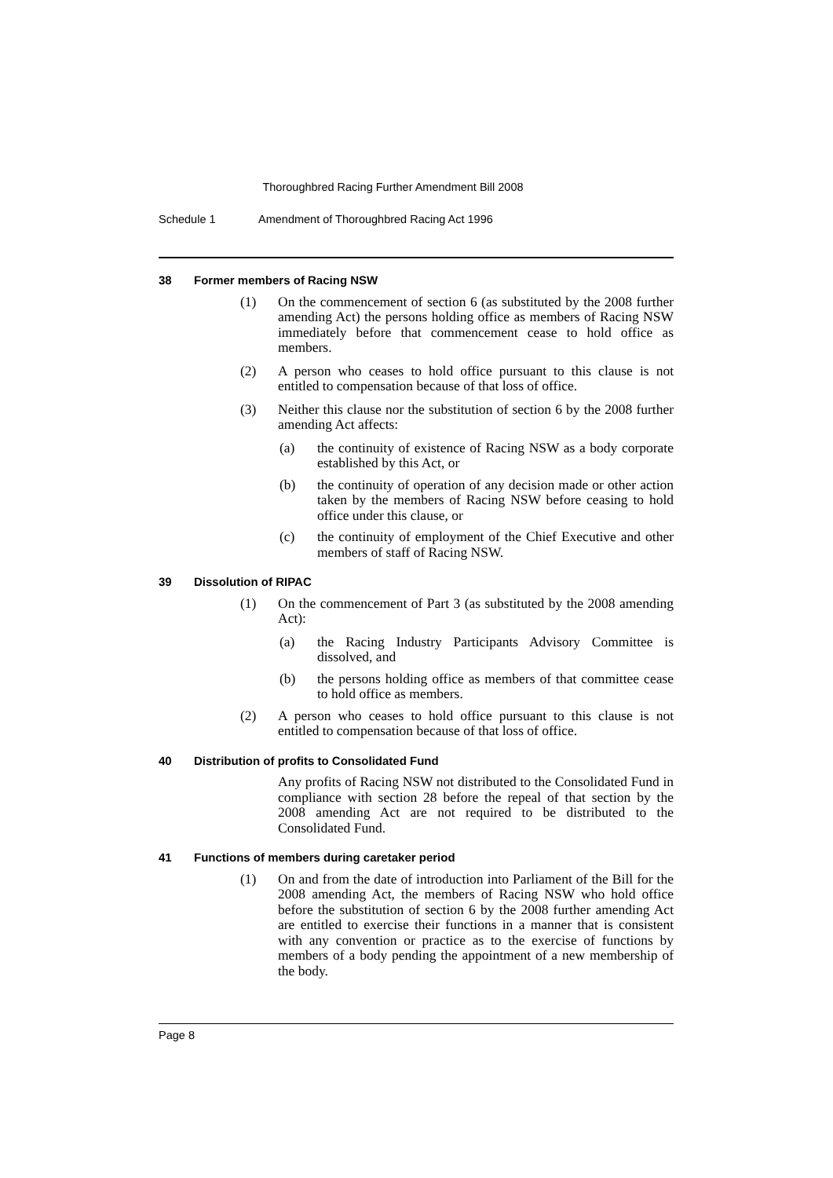Thoroughbred Racing Further Amendment Bill 2008
Schedule 1 Amendment of Thoroughbred Racing Act 1996
38 Former members of Racing NSW
(1) On the commencement of section 6 (as substituted by the 2008 further amending Act) the persons holding office as members of Racing NSW immediately before that commencement cease to hold office as members.
(2) A person who ceases to hold office pursuant to this clause is not entitled to compensation because of that loss of office.
(3) Neither this clause nor the substitution of section 6 by the 2008 further amending Act affects:
(a) the continuity of existence of Racing NSW as a body corporate established by this Act, or
(b) the continuity of operation of any decision made or other action taken by the members of Racing NSW before ceasing to hold office under this clause, or
(c) the continuity of employment of the Chief Executive and other members of staff of Racing NSW.
39 Dissolution of RIPAC
(1) On the commencement of Part 3 (as substituted by the 2008 amending Act):
(a) the Racing Industry Participants Advisory Committee is dissolved, and
(b) the persons holding office as members of that committee cease to hold office as members.
(2) A person who ceases to hold office pursuant to this clause is not entitled to compensation because of that loss of office.
40 Distribution of profits to Consolidated Fund
Any profits of Racing NSW not distributed to the Consolidated Fund in compliance with section 28 before the repeal of that section by the 2008 amending Act are not required to be distributed to the Consolidated Fund.
41 Functions of members during caretaker period
(1) On and from the date of introduction into Parliament of the Bill for the 2008 amending Act, the members of Racing NSW who hold office before the substitution of section 6 by the 2008 further amending Act are entitled to exercise their functions in a manner that is consistent with any convention or practice as to the exercise of functions by members of a body pending the appointment of a new membership of the body.
Page 8